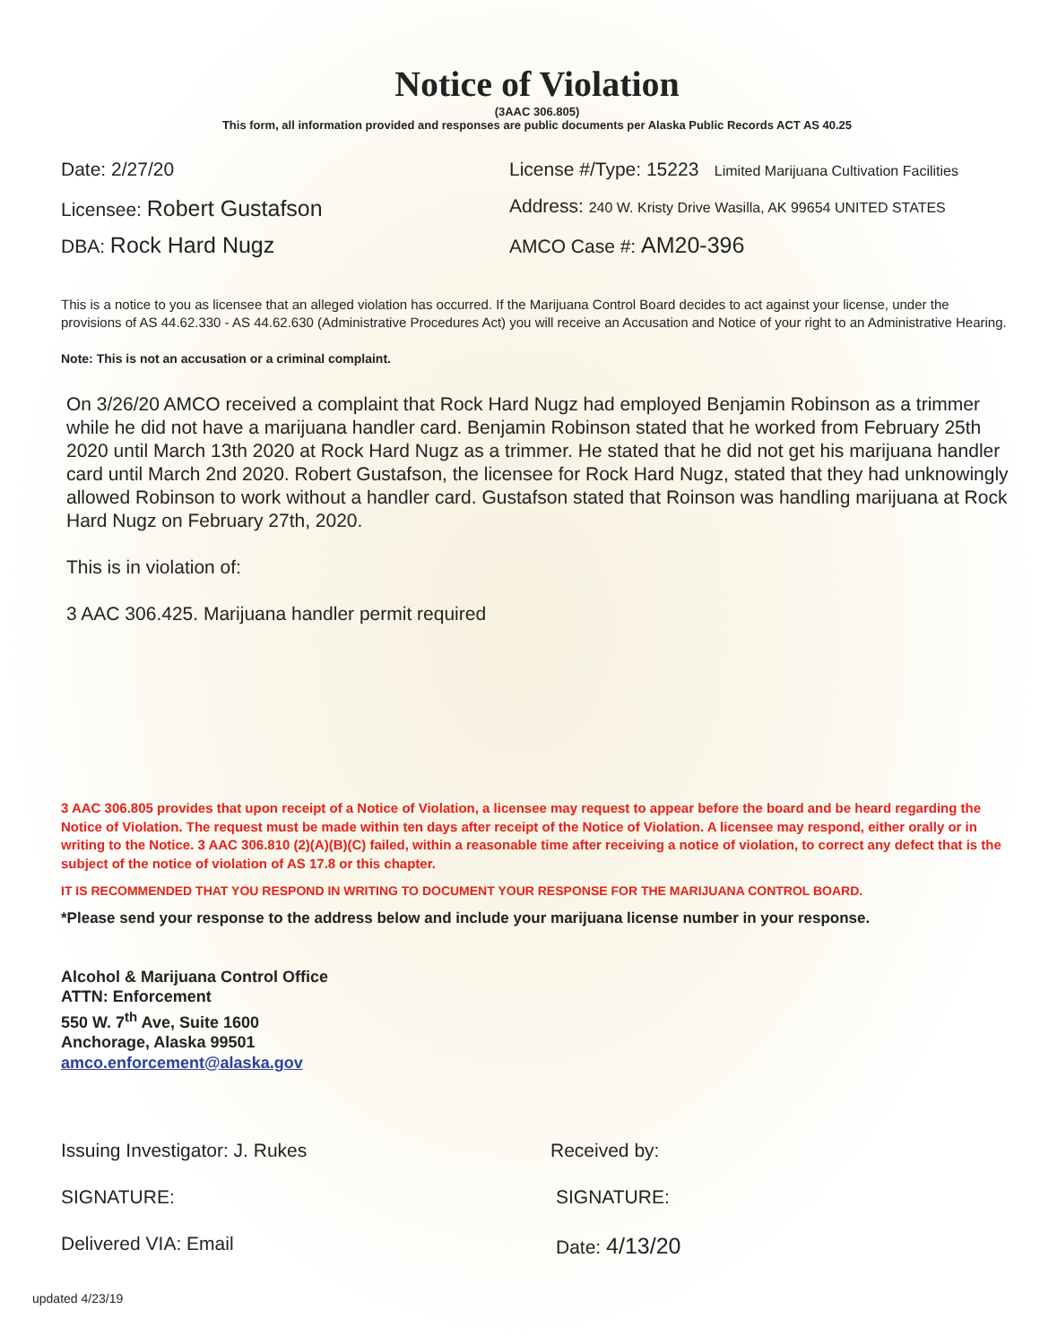Notice of Violation
(3AAC 306.805)
This form, all information provided and responses are public documents per Alaska Public Records ACT AS 40.25
Date: 2/27/20 License #/Type: 15223 Limited Marijuana Cultivation Facilities
Licensee: Robert Gustafson
Address: 240 W. Kristy Drive Wasilla, AK 99654 UNITED STATES
DBA: Rock Hard Nugz
AMCO Case #: AM20-396
This is a notice to you as licensee that an alleged violation has occurred. If the Marijuana Control Board decides to act against your license, under the provisions of AS 44.62.330 - AS 44.62.630 (Administrative Procedures Act) you will receive an Accusation and Notice of your right to an Administrative Hearing.
Note: This is not an accusation or a criminal complaint.
On 3/26/20 AMCO received a complaint that Rock Hard Nugz had employed Benjamin Robinson as a trimmer while he did not have a marijuana handler card. Benjamin Robinson stated that he worked from February 25th 2020 until March 13th 2020 at Rock Hard Nugz as a trimmer. He stated that he did not get his marijuana handler card until March 2nd 2020. Robert Gustafson, the licensee for Rock Hard Nugz, stated that they had unknowingly allowed Robinson to work without a handler card. Gustafson stated that Roinson was handling marijuana at Rock Hard Nugz on February 27th, 2020.
This is in violation of:
3 AAC 306.425. Marijuana handler permit required
3 AAC 306.805 provides that upon receipt of a Notice of Violation, a licensee may request to appear before the board and be heard regarding the Notice of Violation. The request must be made within ten days after receipt of the Notice of Violation. A licensee may respond, either orally or in writing to the Notice. 3 AAC 306.810 (2)(A)(B)(C) failed, within a reasonable time after receiving a notice of violation, to correct any defect that is the subject of the notice of violation of AS 17.8 or this chapter.
IT IS RECOMMENDED THAT YOU RESPOND IN WRITING TO DOCUMENT YOUR RESPONSE FOR THE MARIJUANA CONTROL BOARD.
*Please send your response to the address below and include your marijuana license number in your response.
Alcohol & Marijuana Control Office
ATTN: Enforcement
550 W. 7<sup>th</sup> Ave, Suite 1600
Anchorage, Alaska 99501
amco.enforcement@alaska.gov
Issuing Investigator: J. Rukes Received by:
SIGNATURE: SIGNATURE:
Delivered VIA: Email Date: 4/13/20
updated 4/23/19